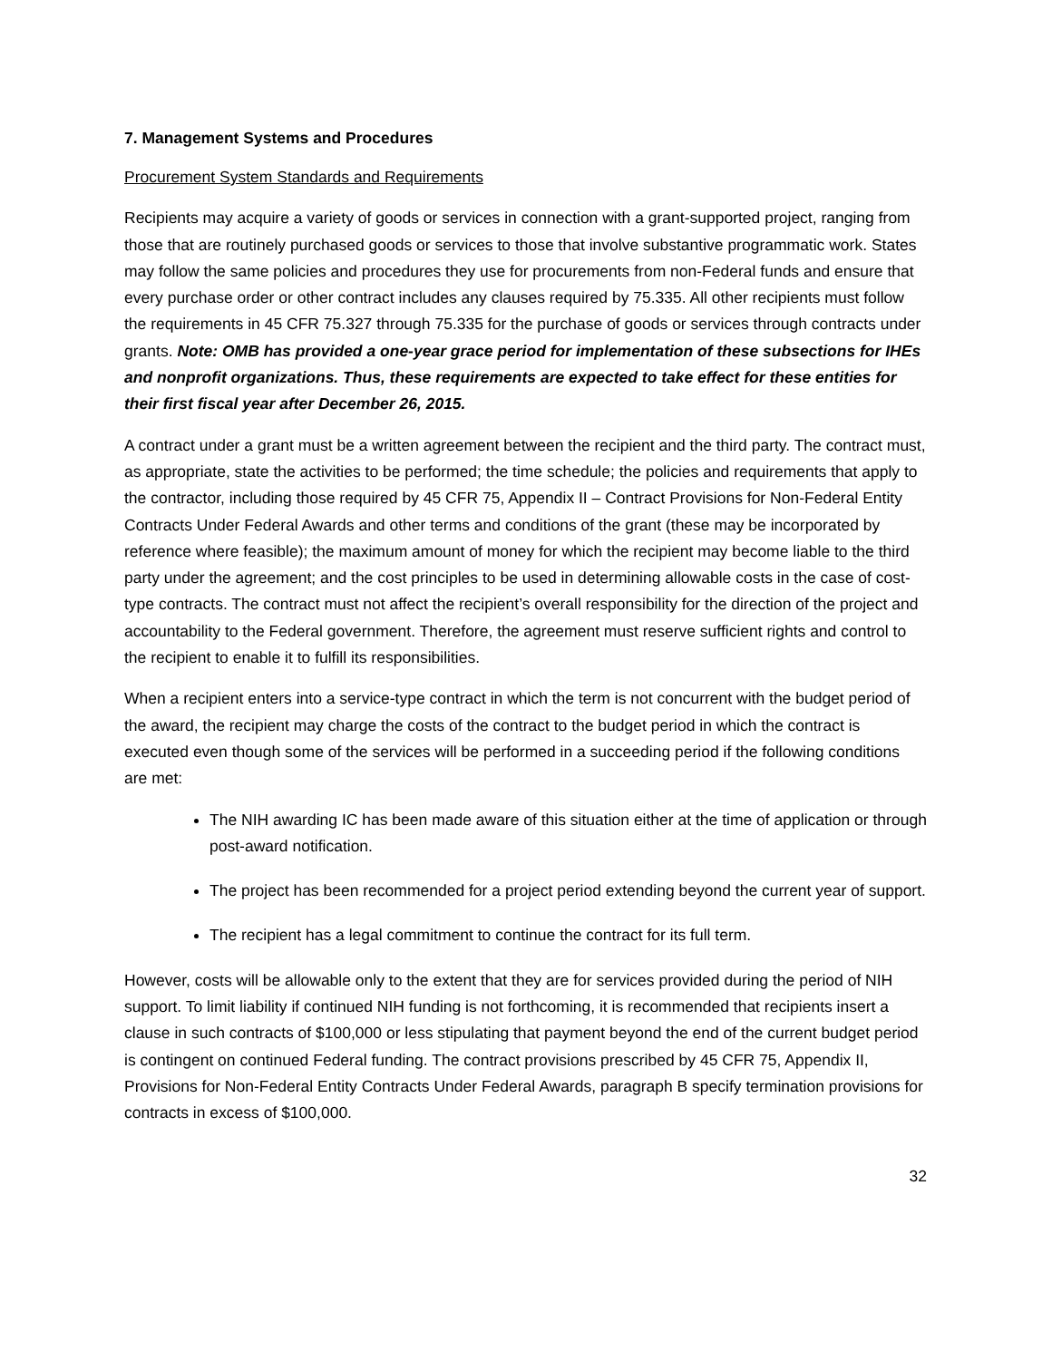7. Management Systems and Procedures
Procurement System Standards and Requirements
Recipients may acquire a variety of goods or services in connection with a grant-supported project, ranging from those that are routinely purchased goods or services to those that involve substantive programmatic work. States may follow the same policies and procedures they use for procurements from non-Federal funds and ensure that every purchase order or other contract includes any clauses required by 75.335. All other recipients must follow the requirements in 45 CFR 75.327 through 75.335 for the purchase of goods or services through contracts under grants. Note: OMB has provided a one-year grace period for implementation of these subsections for IHEs and nonprofit organizations. Thus, these requirements are expected to take effect for these entities for their first fiscal year after December 26, 2015.
A contract under a grant must be a written agreement between the recipient and the third party. The contract must, as appropriate, state the activities to be performed; the time schedule; the policies and requirements that apply to the contractor, including those required by 45 CFR 75, Appendix II – Contract Provisions for Non-Federal Entity Contracts Under Federal Awards and other terms and conditions of the grant (these may be incorporated by reference where feasible); the maximum amount of money for which the recipient may become liable to the third party under the agreement; and the cost principles to be used in determining allowable costs in the case of cost-type contracts. The contract must not affect the recipient’s overall responsibility for the direction of the project and accountability to the Federal government. Therefore, the agreement must reserve sufficient rights and control to the recipient to enable it to fulfill its responsibilities.
When a recipient enters into a service-type contract in which the term is not concurrent with the budget period of the award, the recipient may charge the costs of the contract to the budget period in which the contract is executed even though some of the services will be performed in a succeeding period if the following conditions are met:
The NIH awarding IC has been made aware of this situation either at the time of application or through post-award notification.
The project has been recommended for a project period extending beyond the current year of support.
The recipient has a legal commitment to continue the contract for its full term.
However, costs will be allowable only to the extent that they are for services provided during the period of NIH support. To limit liability if continued NIH funding is not forthcoming, it is recommended that recipients insert a clause in such contracts of $100,000 or less stipulating that payment beyond the end of the current budget period is contingent on continued Federal funding. The contract provisions prescribed by 45 CFR 75, Appendix II, Provisions for Non-Federal Entity Contracts Under Federal Awards, paragraph B specify termination provisions for contracts in excess of $100,000.
32